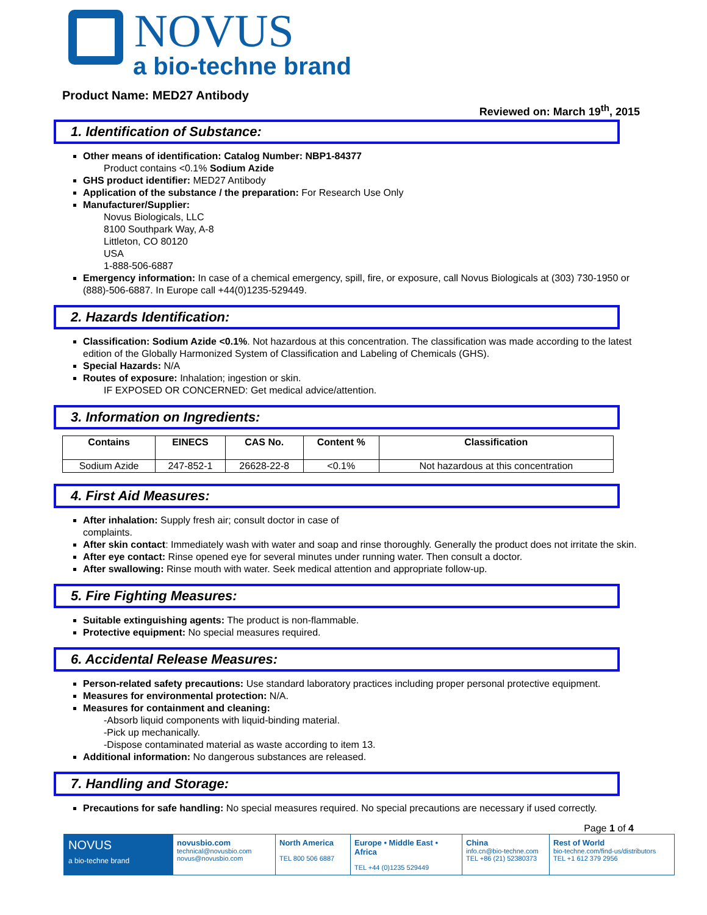NOVUS
a bio-techne brand
Product Name: MED27 Antibody
Reviewed on: March 19<sup>th</sup>, 2015
1. Identification of Substance:
Other means of identification: Catalog Number: NBP1-84377
Product contains <0.1% Sodium Azide
GHS product identifier: MED27 Antibody
Application of the substance / the preparation: For Research Use Only
Manufacturer/Supplier:
Novus Biologicals, LLC
8100 Southpark Way, A-8
Littleton, CO 80120
USA
1-888-506-6887
Emergency information: In case of a chemical emergency, spill, fire, or exposure, call Novus Biologicals at (303) 730-1950 or (888)-506-6887. In Europe call +44(0)1235-529449.
2. Hazards Identification:
Classification: Sodium Azide <0.1%. Not hazardous at this concentration. The classification was made according to the latest edition of the Globally Harmonized System of Classification and Labeling of Chemicals (GHS).
Special Hazards: N/A
Routes of exposure: Inhalation; ingestion or skin.
IF EXPOSED OR CONCERNED: Get medical advice/attention.
3. Information on Ingredients:
| Contains | EINECS | CAS No. | Content % | Classification |
| --- | --- | --- | --- | --- |
| Sodium Azide | 247-852-1 | 26628-22-8 | <0.1% | Not hazardous at this concentration |
4. First Aid Measures:
After inhalation: Supply fresh air; consult doctor in case of
complaints.
After skin contact: Immediately wash with water and soap and rinse thoroughly. Generally the product does not irritate the skin.
After eye contact: Rinse opened eye for several minutes under running water. Then consult a doctor.
After swallowing: Rinse mouth with water. Seek medical attention and appropriate follow-up.
5. Fire Fighting Measures:
Suitable extinguishing agents: The product is non-flammable.
Protective equipment: No special measures required.
6. Accidental Release Measures:
Person-related safety precautions: Use standard laboratory practices including proper personal protective equipment.
Measures for environmental protection: N/A.
Measures for containment and cleaning:
-Absorb liquid components with liquid-binding material.
-Pick up mechanically.
-Dispose contaminated material as waste according to item 13.
Additional information: No dangerous substances are released.
7. Handling and Storage:
Precautions for safe handling: No special measures required. No special precautions are necessary if used correctly.
Page 1 of 4
NOVUS
a bio-techne brand
novusbio.com
technical@novusbio.com
novus@novusbio.com
North America
TEL 800 506 6887
Europe • Middle East • Africa
TEL +44 (0)1235 529449
China
info.cn@bio-techne.com
TEL +86 (21) 52380373
Rest of World
bio-techne.com/find-us/distributors
TEL +1 612 379 2956